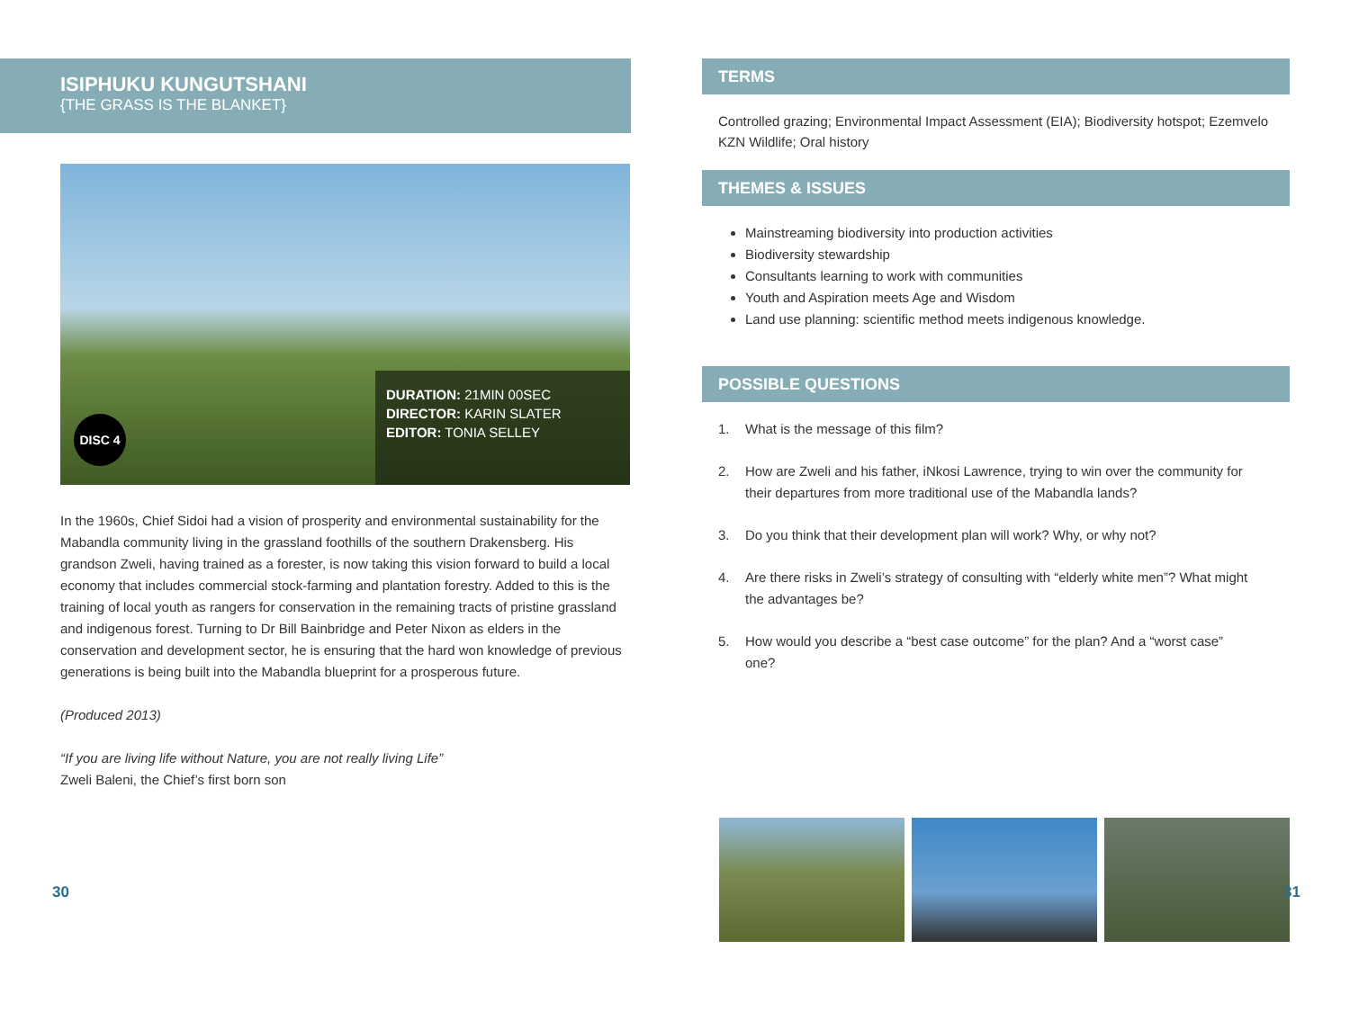ISIPHUKU KUNGUTSHANI
{THE GRASS IS THE BLANKET}
DISC 4
DURATION: 21MIN 00SEC
DIRECTOR: KARIN SLATER
EDITOR: TONIA SELLEY
In the 1960s, Chief Sidoi had a vision of prosperity and environmental sustainability for the Mabandla community living in the grassland foothills of the southern Drakensberg. His grandson Zweli, having trained as a forester, is now taking this vision forward to build a local economy that includes commercial stock-farming and plantation forestry. Added to this is the training of local youth as rangers for conservation in the remaining tracts of pristine grassland and indigenous forest. Turning to Dr Bill Bainbridge and Peter Nixon as elders in the conservation and development sector, he is ensuring that the hard won knowledge of previous generations is being built into the Mabandla blueprint for a prosperous future.
(Produced 2013)
“If you are living life without Nature, you are not really living Life”
Zweli Baleni, the Chief’s first born son
30
TERMS
Controlled grazing; Environmental Impact Assessment (EIA); Biodiversity hotspot; Ezemvelo KZN Wildlife; Oral history
THEMES & ISSUES
Mainstreaming biodiversity into production activities
Biodiversity stewardship
Consultants learning to work with communities
Youth and Aspiration meets Age and Wisdom
Land use planning: scientific method meets indigenous knowledge.
POSSIBLE QUESTIONS
1. What is the message of this film?
2. How are Zweli and his father, iNkosi Lawrence, trying to win over the community for their departures from more traditional use of the Mabandla lands?
3. Do you think that their development plan will work? Why, or why not?
4. Are there risks in Zweli’s strategy of consulting with “elderly white men”? What might the advantages be?
5. How would you describe a “best case outcome” for the plan? And a “worst case” one?
31